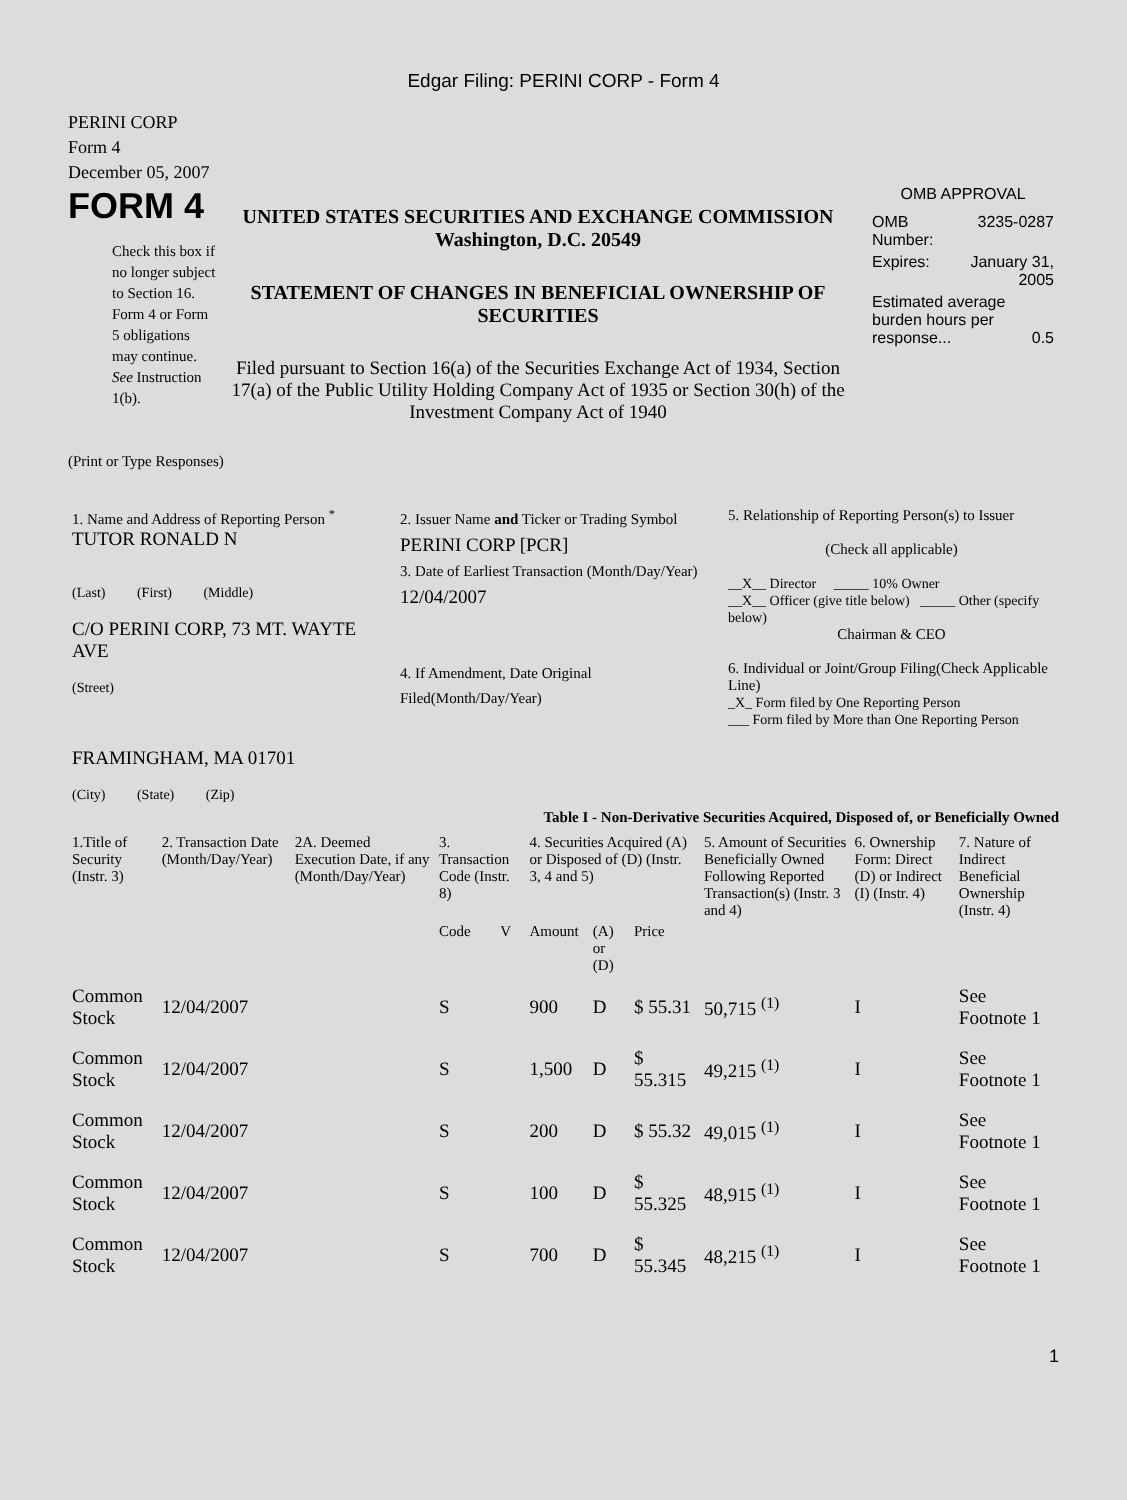Edgar Filing: PERINI CORP - Form 4
PERINI CORP
Form 4
December 05, 2007
FORM 4
Check this box if no longer subject to Section 16. Form 4 or Form 5 obligations may continue. See Instruction 1(b).
UNITED STATES SECURITIES AND EXCHANGE COMMISSION
Washington, D.C. 20549
STATEMENT OF CHANGES IN BENEFICIAL OWNERSHIP OF SECURITIES
Filed pursuant to Section 16(a) of the Securities Exchange Act of 1934, Section 17(a) of the Public Utility Holding Company Act of 1935 or Section 30(h) of the Investment Company Act of 1940
OMB APPROVAL
| OMB Number: | 3235-0287 |
| Expires: | January 31, 2005 |
| Estimated average burden hours per response... 0.5 | |
(Print or Type Responses)
| 1. Name and Address of Reporting Person <sup>*</sup> TUTOR RONALD N (Last) (First) (Middle) C/O PERINI CORP, 73 MT. WAYTE AVE (Street) FRAMINGHAM, MA 01701 (City) (State) (Zip) | 2. Issuer Name and Ticker or Trading Symbol PERINI CORP [PCR] 3. Date of Earliest Transaction (Month/Day/Year) 12/04/2007 4. If Amendment, Date Original Filed(Month/Day/Year) | 5. Relationship of Reporting Person(s) to Issuer (Check all applicable) __X__ Director _____ 10% Owner __X__ Officer (give title below) _____ Other (specify below) Chairman & CEO 6. Individual or Joint/Group Filing(Check Applicable Line) _X_ Form filed by One Reporting Person ___ Form filed by More than One Reporting Person |
Table I - Non-Derivative Securities Acquired, Disposed of, or Beneficially Owned
| 1.Title of Security (Instr. 3) | 2. Transaction Date (Month/Day/Year) | 2A. Deemed Execution Date, if any (Month/Day/Year) | 3. Transaction Code (Instr. 8) | | 4. Securities Acquired (A) or Disposed of (D) (Instr. 3, 4 and 5) | | | 5. Amount of Securities Beneficially Owned Following Reported Transaction(s) (Instr. 3 and 4) | 6. Ownership Form: Direct (D) or Indirect (I) (Instr. 4) | 7. Nature of Indirect Beneficial Ownership (Instr. 4) |
| --- | --- | --- | --- | --- | --- | --- | --- | --- | --- | --- |
| | | | Code | V | Amount | (A) or (D) | Price | | | |
| Common Stock | 12/04/2007 | | S | | 900 | D | $ 55.31 | 50,715 <sup>(1)</sup> | I | See Footnote 1 |
| Common Stock | 12/04/2007 | | S | | 1,500 | D | $ 55.315 | 49,215 <sup>(1)</sup> | I | See Footnote 1 |
| Common Stock | 12/04/2007 | | S | | 200 | D | $ 55.32 | 49,015 <sup>(1)</sup> | I | See Footnote 1 |
| Common Stock | 12/04/2007 | | S | | 100 | D | $ 55.325 | 48,915 <sup>(1)</sup> | I | See Footnote 1 |
| Common Stock | 12/04/2007 | | S | | 700 | D | $ 55.345 | 48,215 <sup>(1)</sup> | I | See Footnote 1 |
1